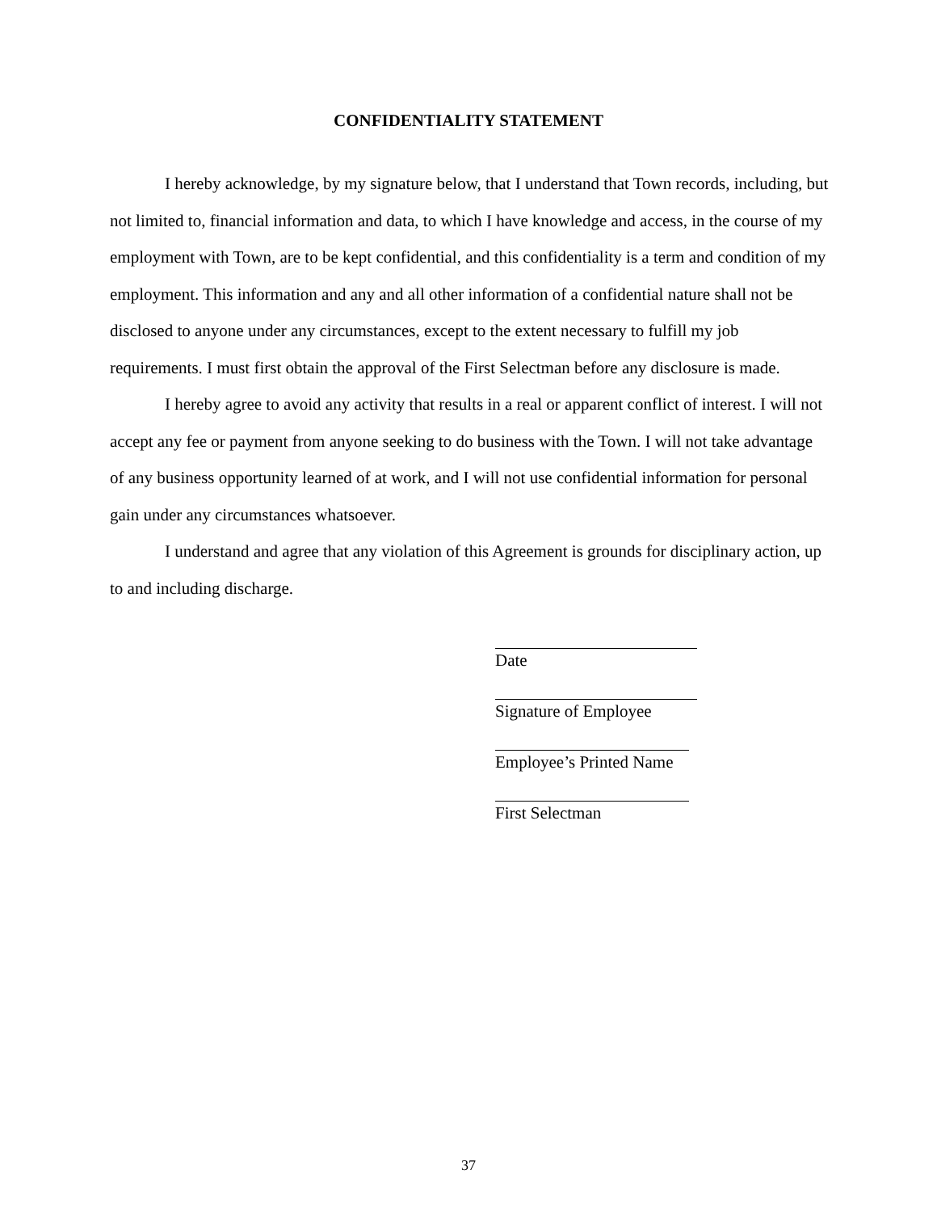CONFIDENTIALITY STATEMENT
I hereby acknowledge, by my signature below, that I understand that Town records, including, but not limited to, financial information and data, to which I have knowledge and access, in the course of my employment with Town, are to be kept confidential, and this confidentiality is a term and condition of my employment. This information and any and all other information of a confidential nature shall not be disclosed to anyone under any circumstances, except to the extent necessary to fulfill my job requirements. I must first obtain the approval of the First Selectman before any disclosure is made.
I hereby agree to avoid any activity that results in a real or apparent conflict of interest. I will not accept any fee or payment from anyone seeking to do business with the Town. I will not take advantage of any business opportunity learned of at work, and I will not use confidential information for personal gain under any circumstances whatsoever.
I understand and agree that any violation of this Agreement is grounds for disciplinary action, up to and including discharge.
Date
Signature of Employee
Employee’s Printed Name
First Selectman
37